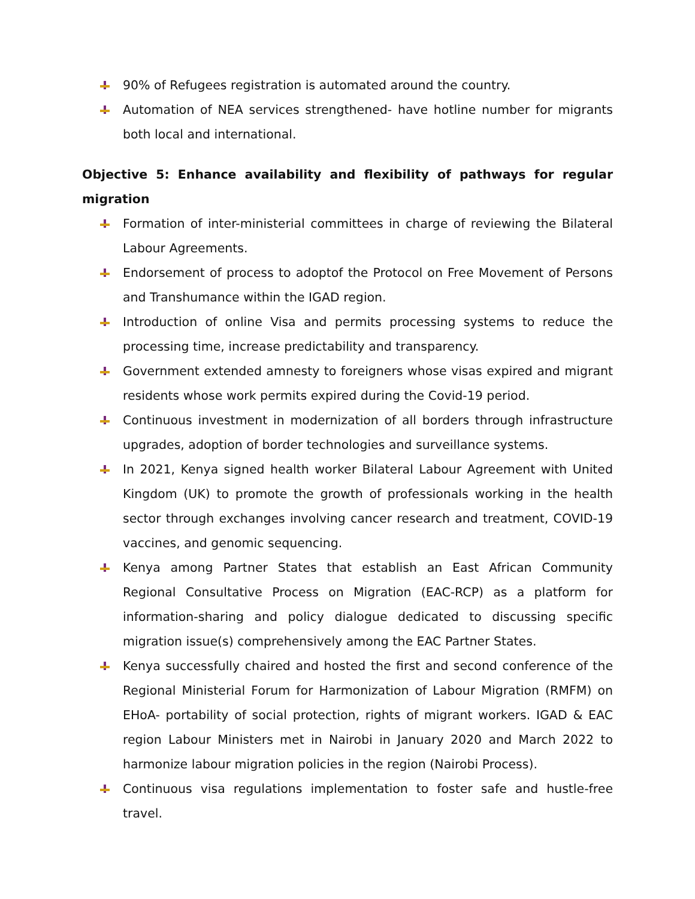90% of Refugees registration is automated around the country.
Automation of NEA services strengthened- have hotline number for migrants both local and international.
Objective 5: Enhance availability and flexibility of pathways for regular migration
Formation of inter-ministerial committees in charge of reviewing the Bilateral Labour Agreements.
Endorsement of process to adoptof the Protocol on Free Movement of Persons and Transhumance within the IGAD region.
Introduction of online Visa and permits processing systems to reduce the processing time, increase predictability and transparency.
Government extended amnesty to foreigners whose visas expired and migrant residents whose work permits expired during the Covid-19 period.
Continuous investment in modernization of all borders through infrastructure upgrades, adoption of border technologies and surveillance systems.
In 2021, Kenya signed health worker Bilateral Labour Agreement with United Kingdom (UK) to promote the growth of professionals working in the health sector through exchanges involving cancer research and treatment, COVID-19 vaccines, and genomic sequencing.
Kenya among Partner States that establish an East African Community Regional Consultative Process on Migration (EAC-RCP) as a platform for information-sharing and policy dialogue dedicated to discussing specific migration issue(s) comprehensively among the EAC Partner States.
Kenya successfully chaired and hosted the first and second conference of the Regional Ministerial Forum for Harmonization of Labour Migration (RMFM) on EHoA- portability of social protection, rights of migrant workers. IGAD & EAC region Labour Ministers met in Nairobi in January 2020 and March 2022 to harmonize labour migration policies in the region (Nairobi Process).
Continuous visa regulations implementation to foster safe and hustle-free travel.